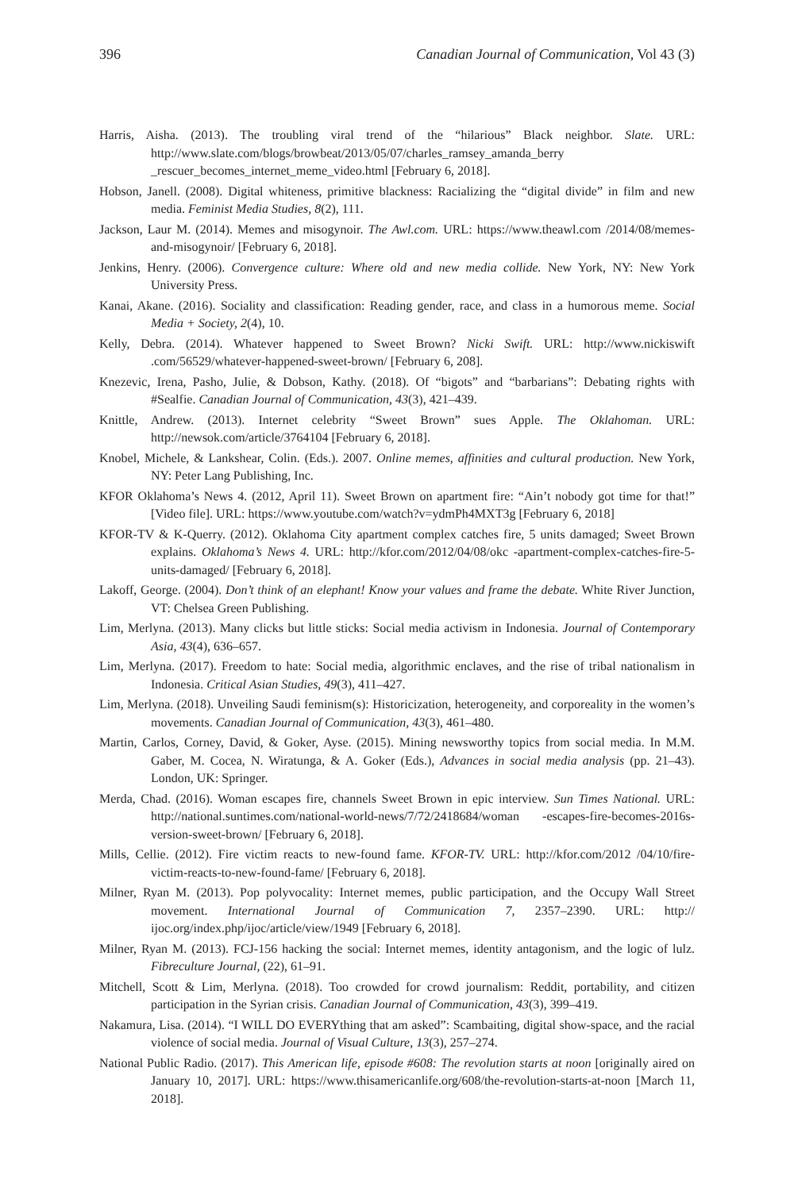396 Canadian Journal of Communication, Vol 43 (3)
Harris, Aisha. (2013). The troubling viral trend of the “hilarious” Black neighbor. Slate. URL: http://www.slate.com/blogs/browbeat/2013/05/07/charles_ramsey_amanda_berry _rescuer_becomes_internet_meme_video.html [February 6, 2018].
Hobson, Janell. (2008). Digital whiteness, primitive blackness: Racializing the “digital divide” in film and new media. Feminist Media Studies, 8(2), 111.
Jackson, Laur M. (2014). Memes and misogynoir. The Awl.com. URL: https://www.theawl.com /2014/08/memes-and-misogynoir/ [February 6, 2018].
Jenkins, Henry. (2006). Convergence culture: Where old and new media collide. New York, NY: New York University Press.
Kanai, Akane. (2016). Sociality and classification: Reading gender, race, and class in a humorous meme. Social Media + Society, 2(4), 10.
Kelly, Debra. (2014). Whatever happened to Sweet Brown? Nicki Swift. URL: http://www.nickiswift .com/56529/whatever-happened-sweet-brown/ [February 6, 208].
Knezevic, Irena, Pasho, Julie, & Dobson, Kathy. (2018). Of “bigots” and “barbarians”: Debating rights with #Sealfie. Canadian Journal of Communication, 43(3), 421–439.
Knittle, Andrew. (2013). Internet celebrity “Sweet Brown” sues Apple. The Oklahoman. URL: http://newsok.com/article/3764104 [February 6, 2018].
Knobel, Michele, & Lankshear, Colin. (Eds.). 2007. Online memes, affinities and cultural production. New York, NY: Peter Lang Publishing, Inc.
KFOR Oklahoma’s News 4. (2012, April 11). Sweet Brown on apartment fire: “Ain’t nobody got time for that!” [Video file]. URL: https://www.youtube.com/watch?v=ydmPh4MXT3g [February 6, 2018]
KFOR-TV & K-Querry. (2012). Oklahoma City apartment complex catches fire, 5 units damaged; Sweet Brown explains. Oklahoma’s News 4. URL: http://kfor.com/2012/04/08/okc -apartment-complex-catches-fire-5-units-damaged/ [February 6, 2018].
Lakoff, George. (2004). Don’t think of an elephant! Know your values and frame the debate. White River Junction, VT: Chelsea Green Publishing.
Lim, Merlyna. (2013). Many clicks but little sticks: Social media activism in Indonesia. Journal of Contemporary Asia, 43(4), 636–657.
Lim, Merlyna. (2017). Freedom to hate: Social media, algorithmic enclaves, and the rise of tribal nationalism in Indonesia. Critical Asian Studies, 49(3), 411–427.
Lim, Merlyna. (2018). Unveiling Saudi feminism(s): Historicization, heterogeneity, and corporeality in the women’s movements. Canadian Journal of Communication, 43(3), 461–480.
Martin, Carlos, Corney, David, & Goker, Ayse. (2015). Mining newsworthy topics from social media. In M.M. Gaber, M. Cocea, N. Wiratunga, & A. Goker (Eds.), Advances in social media analysis (pp. 21–43). London, UK: Springer.
Merda, Chad. (2016). Woman escapes fire, channels Sweet Brown in epic interview. Sun Times National. URL: http://national.suntimes.com/national-world-news/7/72/2418684/woman -escapes-fire-becomes-2016s-version-sweet-brown/ [February 6, 2018].
Mills, Cellie. (2012). Fire victim reacts to new-found fame. KFOR-TV. URL: http://kfor.com/2012 /04/10/fire-victim-reacts-to-new-found-fame/ [February 6, 2018].
Milner, Ryan M. (2013). Pop polyvocality: Internet memes, public participation, and the Occupy Wall Street movement. International Journal of Communication 7, 2357–2390. URL: http:// ijoc.org/index.php/ijoc/article/view/1949 [February 6, 2018].
Milner, Ryan M. (2013). FCJ-156 hacking the social: Internet memes, identity antagonism, and the logic of lulz. Fibreculture Journal, (22), 61–91.
Mitchell, Scott & Lim, Merlyna. (2018). Too crowded for crowd journalism: Reddit, portability, and citizen participation in the Syrian crisis. Canadian Journal of Communication, 43(3), 399–419.
Nakamura, Lisa. (2014). “I WILL DO EVERYthing that am asked”: Scambaiting, digital show-space, and the racial violence of social media. Journal of Visual Culture, 13(3), 257–274.
National Public Radio. (2017). This American life, episode #608: The revolution starts at noon [originally aired on January 10, 2017]. URL: https://www.thisamericanlife.org/608/the-revolution-starts-at-noon [March 11, 2018].